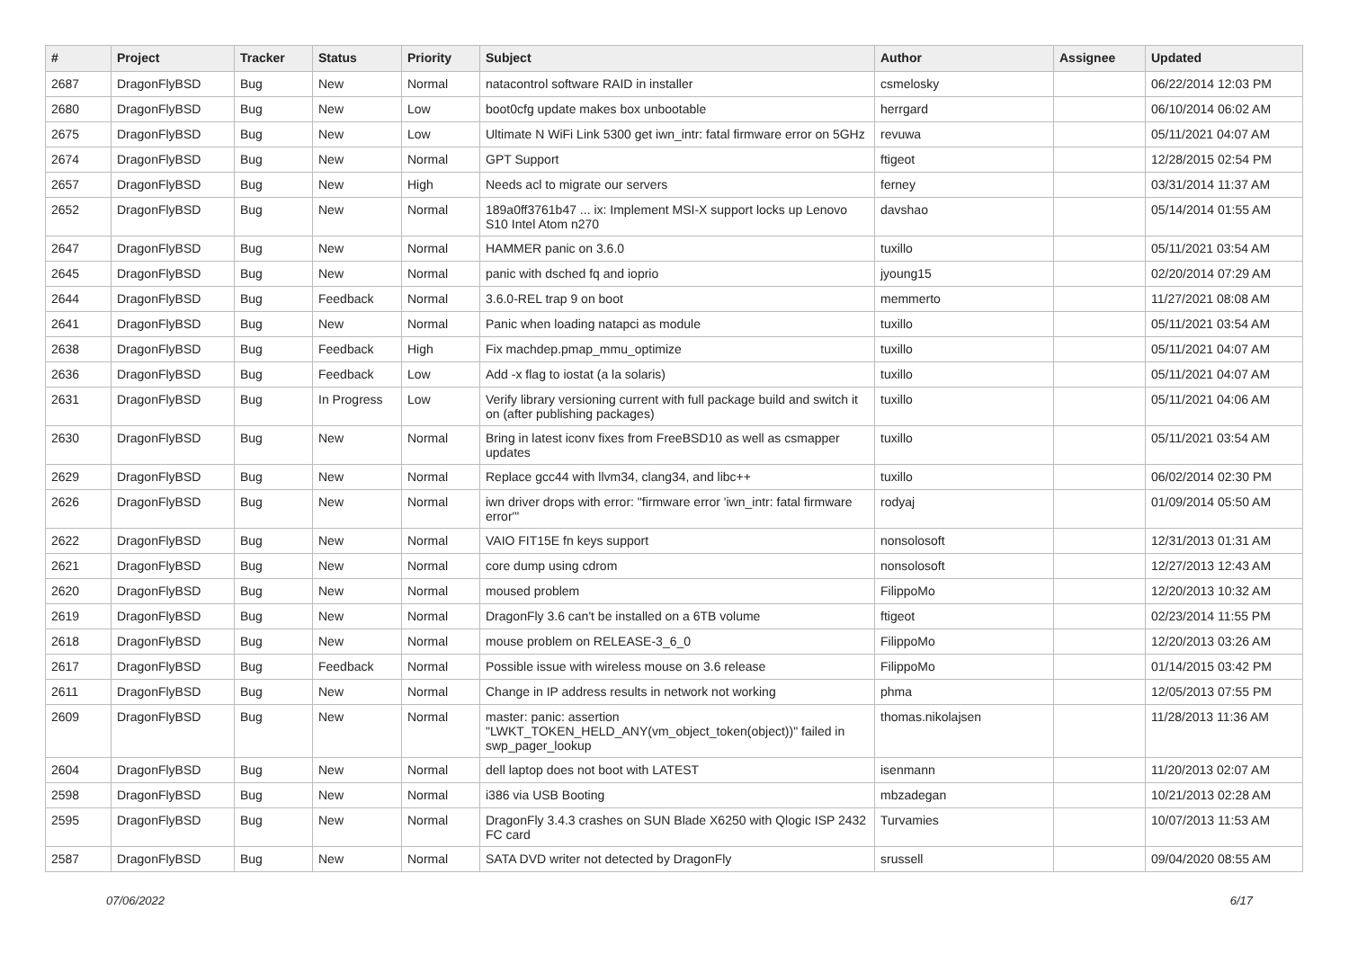| # | Project | Tracker | Status | Priority | Subject | Author | Assignee | Updated |
| --- | --- | --- | --- | --- | --- | --- | --- | --- |
| 2687 | DragonFlyBSD | Bug | New | Normal | natacontrol software RAID in installer | csmelosky | | 06/22/2014 12:03 PM |
| 2680 | DragonFlyBSD | Bug | New | Low | boot0cfg update makes box unbootable | herrgard | | 06/10/2014 06:02 AM |
| 2675 | DragonFlyBSD | Bug | New | Low | Ultimate N WiFi Link 5300 get iwn_intr: fatal firmware error on 5GHz | revuwa | | 05/11/2021 04:07 AM |
| 2674 | DragonFlyBSD | Bug | New | Normal | GPT Support | ftigeot | | 12/28/2015 02:54 PM |
| 2657 | DragonFlyBSD | Bug | New | High | Needs acl to migrate our servers | ferney | | 03/31/2014 11:37 AM |
| 2652 | DragonFlyBSD | Bug | New | Normal | 189a0ff3761b47 ... ix: Implement MSI-X support locks up Lenovo S10 Intel Atom n270 | davshao | | 05/14/2014 01:55 AM |
| 2647 | DragonFlyBSD | Bug | New | Normal | HAMMER panic on 3.6.0 | tuxillo | | 05/11/2021 03:54 AM |
| 2645 | DragonFlyBSD | Bug | New | Normal | panic with dsched fq and ioprio | jyoung15 | | 02/20/2014 07:29 AM |
| 2644 | DragonFlyBSD | Bug | Feedback | Normal | 3.6.0-REL trap 9 on boot | memmerto | | 11/27/2021 08:08 AM |
| 2641 | DragonFlyBSD | Bug | New | Normal | Panic when loading natapci as module | tuxillo | | 05/11/2021 03:54 AM |
| 2638 | DragonFlyBSD | Bug | Feedback | High | Fix machdep.pmap_mmu_optimize | tuxillo | | 05/11/2021 04:07 AM |
| 2636 | DragonFlyBSD | Bug | Feedback | Low | Add -x flag to iostat (a la solaris) | tuxillo | | 05/11/2021 04:07 AM |
| 2631 | DragonFlyBSD | Bug | In Progress | Low | Verify library versioning current with full package build and switch it on (after publishing packages) | tuxillo | | 05/11/2021 04:06 AM |
| 2630 | DragonFlyBSD | Bug | New | Normal | Bring in latest iconv fixes from FreeBSD10 as well as csmapper updates | tuxillo | | 05/11/2021 03:54 AM |
| 2629 | DragonFlyBSD | Bug | New | Normal | Replace gcc44 with llvm34, clang34, and libc++ | tuxillo | | 06/02/2014 02:30 PM |
| 2626 | DragonFlyBSD | Bug | New | Normal | iwn driver drops with error: "firmware error 'iwn_intr: fatal firmware error'" | rodyaj | | 01/09/2014 05:50 AM |
| 2622 | DragonFlyBSD | Bug | New | Normal | VAIO FIT15E fn keys support | nonsolosoft | | 12/31/2013 01:31 AM |
| 2621 | DragonFlyBSD | Bug | New | Normal | core dump using cdrom | nonsolosoft | | 12/27/2013 12:43 AM |
| 2620 | DragonFlyBSD | Bug | New | Normal | moused problem | FilippoMo | | 12/20/2013 10:32 AM |
| 2619 | DragonFlyBSD | Bug | New | Normal | DragonFly 3.6 can't be installed on a 6TB volume | ftigeot | | 02/23/2014 11:55 PM |
| 2618 | DragonFlyBSD | Bug | New | Normal | mouse problem on RELEASE-3_6_0 | FilippoMo | | 12/20/2013 03:26 AM |
| 2617 | DragonFlyBSD | Bug | Feedback | Normal | Possible issue with wireless mouse on 3.6 release | FilippoMo | | 01/14/2015 03:42 PM |
| 2611 | DragonFlyBSD | Bug | New | Normal | Change in IP address results in network not working | phma | | 12/05/2013 07:55 PM |
| 2609 | DragonFlyBSD | Bug | New | Normal | master: panic: assertion "LWKT_TOKEN_HELD_ANY(vm_object_token(object))" failed in swp_pager_lookup | thomas.nikolajsen | | 11/28/2013 11:36 AM |
| 2604 | DragonFlyBSD | Bug | New | Normal | dell laptop does not boot with LATEST | isenmann | | 11/20/2013 02:07 AM |
| 2598 | DragonFlyBSD | Bug | New | Normal | i386 via USB Booting | mbzadegan | | 10/21/2013 02:28 AM |
| 2595 | DragonFlyBSD | Bug | New | Normal | DragonFly 3.4.3 crashes on SUN Blade X6250 with Qlogic ISP 2432 FC card | Turvamies | | 10/07/2013 11:53 AM |
| 2587 | DragonFlyBSD | Bug | New | Normal | SATA DVD writer not detected by DragonFly | srussell | | 09/04/2020 08:55 AM |
07/06/2022 6/17